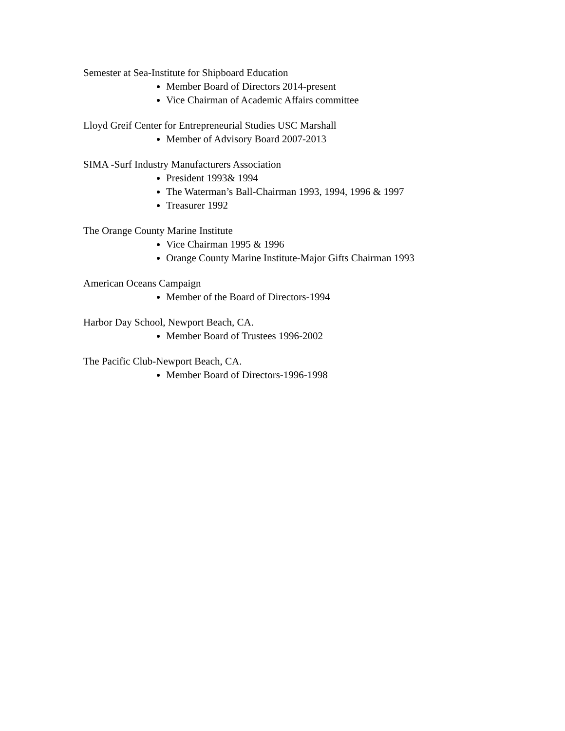Semester at Sea-Institute for Shipboard Education
Member Board of Directors 2014-present
Vice Chairman of Academic Affairs committee
Lloyd Greif Center for Entrepreneurial Studies USC Marshall
Member of Advisory Board 2007-2013
SIMA -Surf Industry Manufacturers Association
President 1993& 1994
The Waterman’s Ball-Chairman 1993, 1994, 1996 & 1997
Treasurer 1992
The Orange County Marine Institute
Vice Chairman 1995 & 1996
Orange County Marine Institute-Major Gifts Chairman 1993
American Oceans Campaign
Member of the Board of Directors-1994
Harbor Day School, Newport Beach, CA.
Member Board of Trustees 1996-2002
The Pacific Club-Newport Beach, CA.
Member Board of Directors-1996-1998